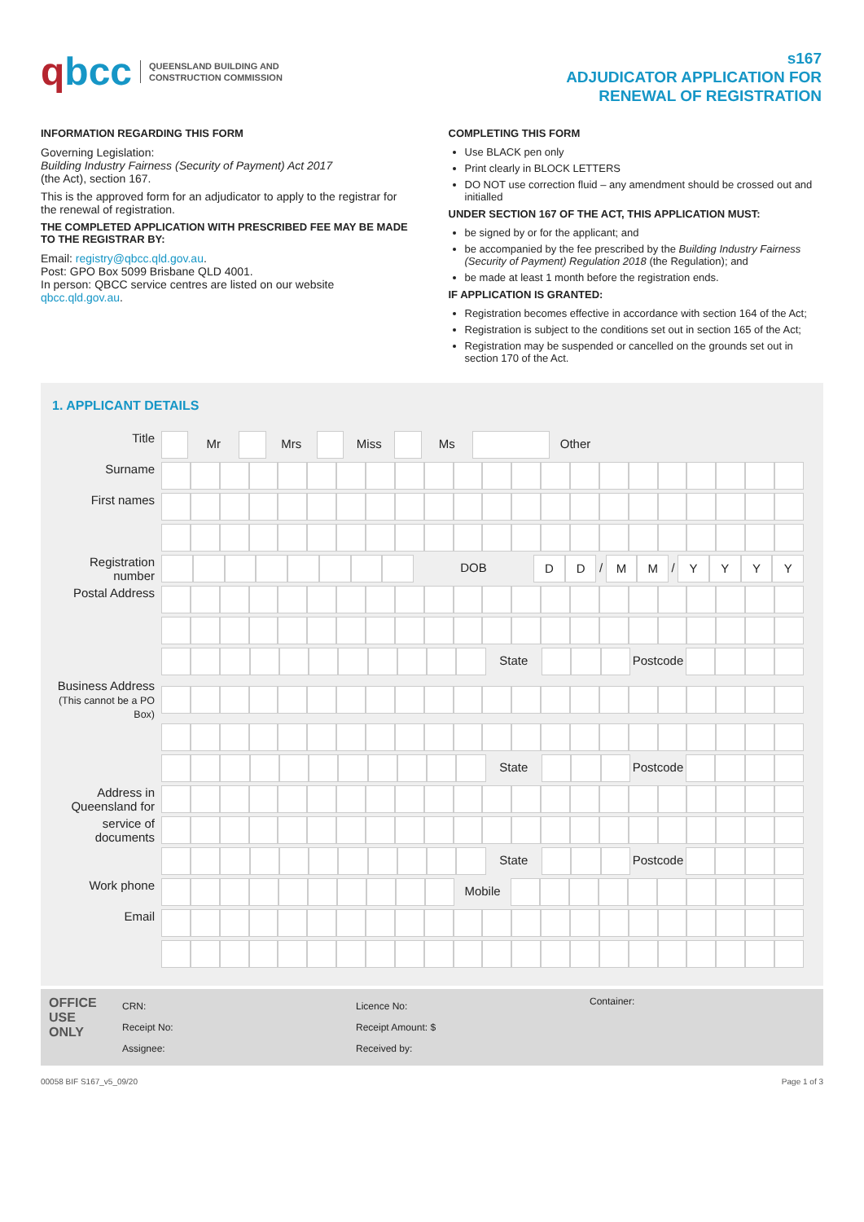qbcc
QUEENSLAND BUILDING AND
CONSTRUCTION COMMISSION
s167
ADJUDICATOR APPLICATION FOR
RENEWAL OF REGISTRATION
INFORMATION REGARDING THIS FORM
Governing Legislation:
Building Industry Fairness (Security of Payment) Act 2017
(the Act), section 167.
This is the approved form for an adjudicator to apply to the registrar for the renewal of registration.
THE COMPLETED APPLICATION WITH PRESCRIBED FEE MAY BE MADE TO THE REGISTRAR BY:
Email: registry@qbcc.qld.gov.au.
Post: GPO Box 5099 Brisbane QLD 4001.
In person: QBCC service centres are listed on our website qbcc.qld.gov.au.
COMPLETING THIS FORM
Use BLACK pen only
Print clearly in BLOCK LETTERS
DO NOT use correction fluid – any amendment should be crossed out and initialled
UNDER SECTION 167 OF THE ACT, THIS APPLICATION MUST:
be signed by or for the applicant; and
be accompanied by the fee prescribed by the Building Industry Fairness (Security of Payment) Regulation 2018 (the Regulation); and
be made at least 1 month before the registration ends.
IF APPLICATION IS GRANTED:
Registration becomes effective in accordance with section 164 of the Act;
Registration is subject to the conditions set out in section 165 of the Act;
Registration may be suspended or cancelled on the grounds set out in section 170 of the Act.
1. APPLICANT DETAILS
| Title | Mr Mrs Miss Ms Other |
| Surname | |
| First names | |
| Registration number | DOB D D / M M / Y Y Y Y |
| Postal Address | |
| | State Postcode |
| Business Address (This cannot be a PO Box) | |
| | State Postcode |
| Address in Queensland for | |
| service of documents | |
| | State Postcode |
| Work phone | Mobile |
| Email | |
OFFICE USE ONLY
CRN:
Receipt No:
Assignee:
Licence No:
Receipt Amount: $
Received by:
Container:
00058 BIF S167_v5_09/20 Page 1 of 3